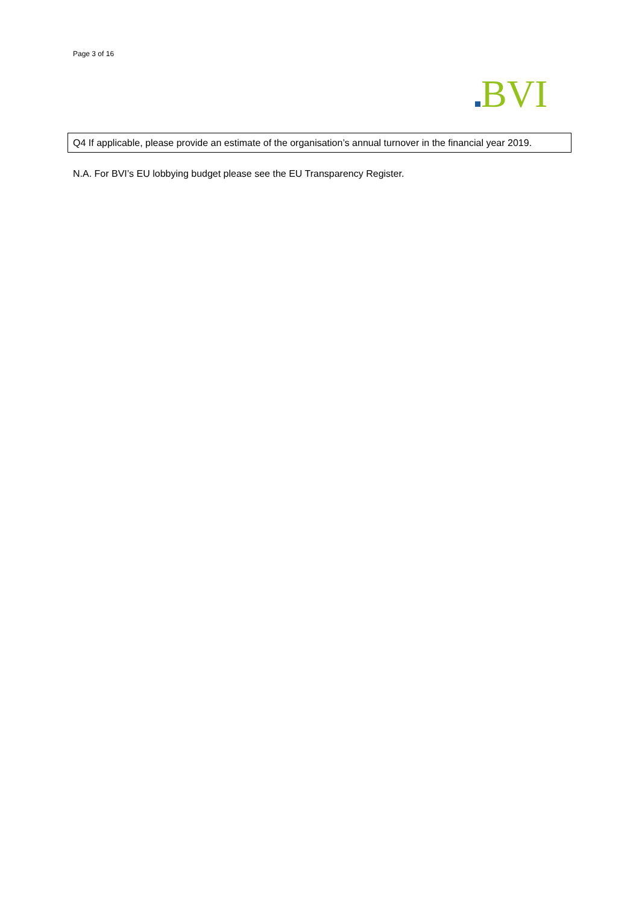Page 3 of 16
BVI
Q4 If applicable, please provide an estimate of the organisation’s annual turnover in the financial year 2019.
N.A. For BVI’s EU lobbying budget please see the EU Transparency Register.